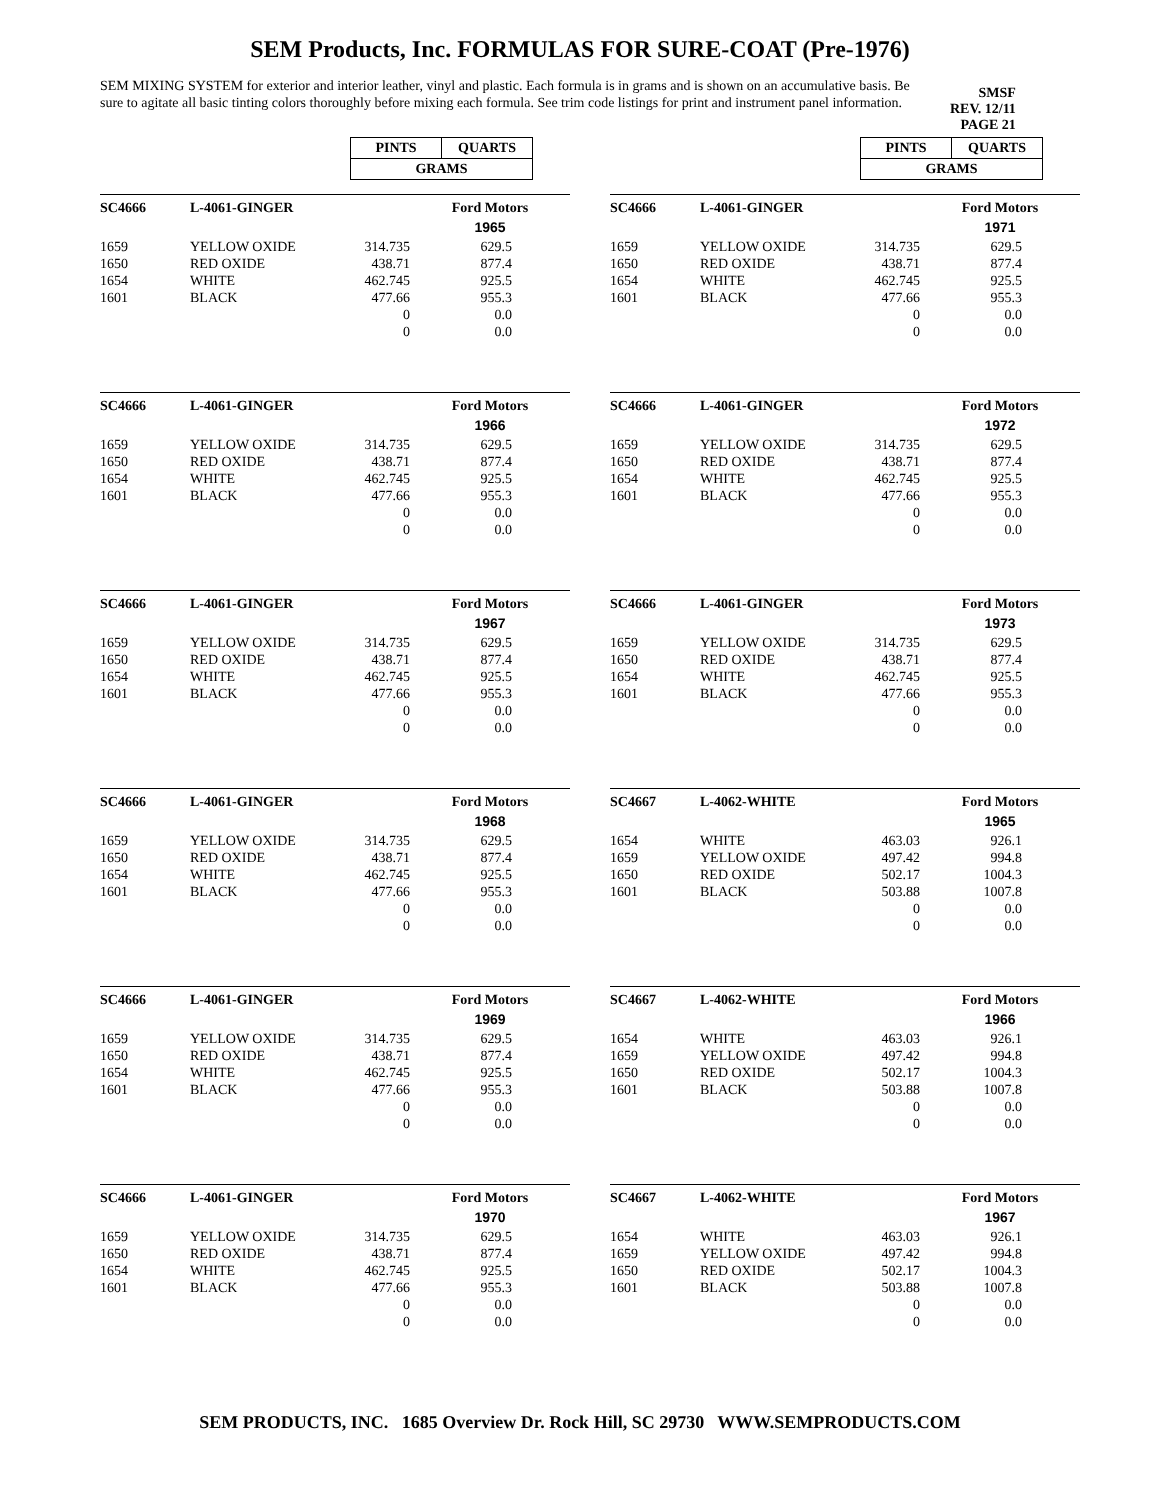SEM Products, Inc. FORMULAS FOR SURE-COAT (Pre-1976)
SEM MIXING SYSTEM for exterior and interior leather, vinyl and plastic. Each formula is in grams and is shown on an accumulative basis. Be sure to agitate all basic tinting colors thoroughly before mixing each formula. See trim code listings for print and instrument panel information.
SMSF
REV. 12/11
PAGE 21
| PINTS | QUARTS |
| GRAMS | |
| SC4666 | L-4061-GINGER | | Ford Motors |
| | | | 1965 |
| 1659 | YELLOW OXIDE | 314.735 | 629.5 |
| 1650 | RED OXIDE | 438.71 | 877.4 |
| 1654 | WHITE | 462.745 | 925.5 |
| 1601 | BLACK | 477.66 | 955.3 |
| | | 0 | 0.0 |
| | | 0 | 0.0 |
| SC4666 | L-4061-GINGER | | Ford Motors |
| | | | 1966 |
| 1659 | YELLOW OXIDE | 314.735 | 629.5 |
| 1650 | RED OXIDE | 438.71 | 877.4 |
| 1654 | WHITE | 462.745 | 925.5 |
| 1601 | BLACK | 477.66 | 955.3 |
| | | 0 | 0.0 |
| | | 0 | 0.0 |
| SC4666 | L-4061-GINGER | | Ford Motors |
| | | | 1967 |
| 1659 | YELLOW OXIDE | 314.735 | 629.5 |
| 1650 | RED OXIDE | 438.71 | 877.4 |
| 1654 | WHITE | 462.745 | 925.5 |
| 1601 | BLACK | 477.66 | 955.3 |
| | | 0 | 0.0 |
| | | 0 | 0.0 |
| SC4666 | L-4061-GINGER | | Ford Motors |
| | | | 1968 |
| 1659 | YELLOW OXIDE | 314.735 | 629.5 |
| 1650 | RED OXIDE | 438.71 | 877.4 |
| 1654 | WHITE | 462.745 | 925.5 |
| 1601 | BLACK | 477.66 | 955.3 |
| | | 0 | 0.0 |
| | | 0 | 0.0 |
| SC4666 | L-4061-GINGER | | Ford Motors |
| | | | 1969 |
| 1659 | YELLOW OXIDE | 314.735 | 629.5 |
| 1650 | RED OXIDE | 438.71 | 877.4 |
| 1654 | WHITE | 462.745 | 925.5 |
| 1601 | BLACK | 477.66 | 955.3 |
| | | 0 | 0.0 |
| | | 0 | 0.0 |
| SC4666 | L-4061-GINGER | | Ford Motors |
| | | | 1970 |
| 1659 | YELLOW OXIDE | 314.735 | 629.5 |
| 1650 | RED OXIDE | 438.71 | 877.4 |
| 1654 | WHITE | 462.745 | 925.5 |
| 1601 | BLACK | 477.66 | 955.3 |
| | | 0 | 0.0 |
| | | 0 | 0.0 |
| PINTS | QUARTS |
| GRAMS | |
| SC4666 | L-4061-GINGER | | Ford Motors |
| | | | 1971 |
| 1659 | YELLOW OXIDE | 314.735 | 629.5 |
| 1650 | RED OXIDE | 438.71 | 877.4 |
| 1654 | WHITE | 462.745 | 925.5 |
| 1601 | BLACK | 477.66 | 955.3 |
| | | 0 | 0.0 |
| | | 0 | 0.0 |
| SC4666 | L-4061-GINGER | | Ford Motors |
| | | | 1972 |
| 1659 | YELLOW OXIDE | 314.735 | 629.5 |
| 1650 | RED OXIDE | 438.71 | 877.4 |
| 1654 | WHITE | 462.745 | 925.5 |
| 1601 | BLACK | 477.66 | 955.3 |
| | | 0 | 0.0 |
| | | 0 | 0.0 |
| SC4666 | L-4061-GINGER | | Ford Motors |
| | | | 1973 |
| 1659 | YELLOW OXIDE | 314.735 | 629.5 |
| 1650 | RED OXIDE | 438.71 | 877.4 |
| 1654 | WHITE | 462.745 | 925.5 |
| 1601 | BLACK | 477.66 | 955.3 |
| | | 0 | 0.0 |
| | | 0 | 0.0 |
| SC4667 | L-4062-WHITE | | Ford Motors |
| | | | 1965 |
| 1654 | WHITE | 463.03 | 926.1 |
| 1659 | YELLOW OXIDE | 497.42 | 994.8 |
| 1650 | RED OXIDE | 502.17 | 1004.3 |
| 1601 | BLACK | 503.88 | 1007.8 |
| | | 0 | 0.0 |
| | | 0 | 0.0 |
| SC4667 | L-4062-WHITE | | Ford Motors |
| | | | 1966 |
| 1654 | WHITE | 463.03 | 926.1 |
| 1659 | YELLOW OXIDE | 497.42 | 994.8 |
| 1650 | RED OXIDE | 502.17 | 1004.3 |
| 1601 | BLACK | 503.88 | 1007.8 |
| | | 0 | 0.0 |
| | | 0 | 0.0 |
| SC4667 | L-4062-WHITE | | Ford Motors |
| | | | 1967 |
| 1654 | WHITE | 463.03 | 926.1 |
| 1659 | YELLOW OXIDE | 497.42 | 994.8 |
| 1650 | RED OXIDE | 502.17 | 1004.3 |
| 1601 | BLACK | 503.88 | 1007.8 |
| | | 0 | 0.0 |
| | | 0 | 0.0 |
SEM PRODUCTS, INC. 1685 Overview Dr. Rock Hill, SC 29730 WWW.SEMPRODUCTS.COM